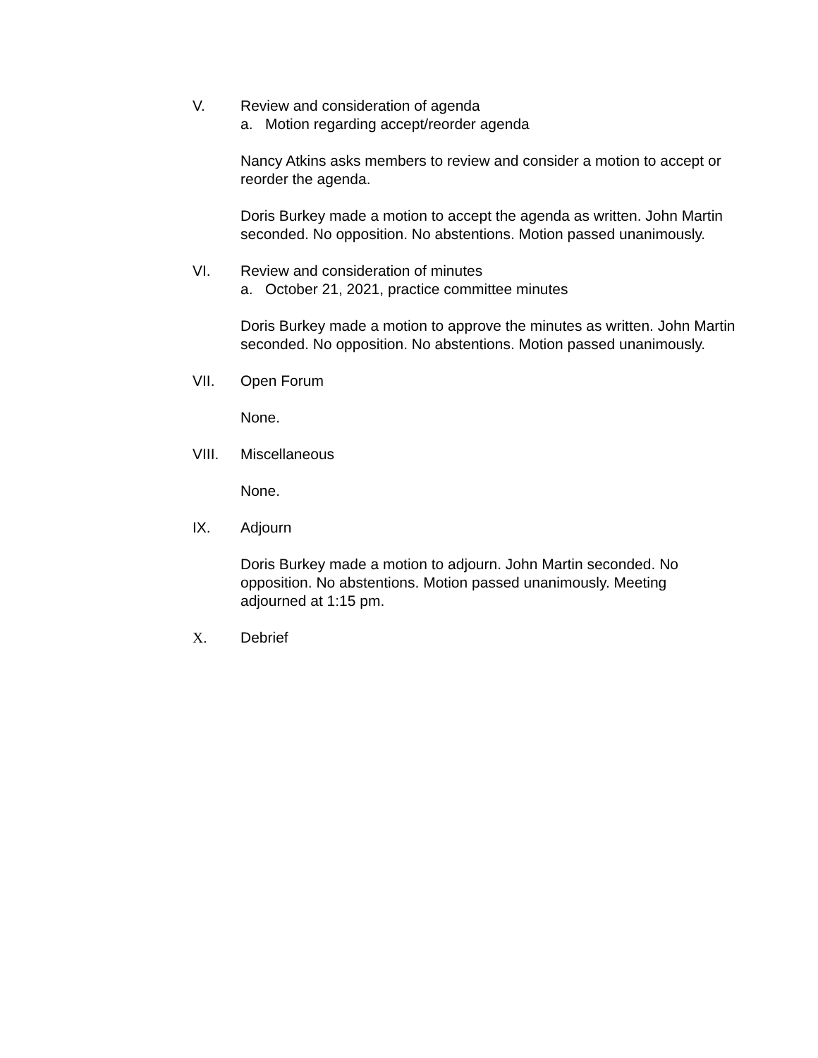V. Review and consideration of agenda
a. Motion regarding accept/reorder agenda
Nancy Atkins asks members to review and consider a motion to accept or reorder the agenda.
Doris Burkey made a motion to accept the agenda as written. John Martin seconded. No opposition. No abstentions. Motion passed unanimously.
VI. Review and consideration of minutes
a. October 21, 2021, practice committee minutes
Doris Burkey made a motion to approve the minutes as written. John Martin seconded. No opposition. No abstentions. Motion passed unanimously.
VII. Open Forum
None.
VIII. Miscellaneous
None.
IX. Adjourn
Doris Burkey made a motion to adjourn. John Martin seconded. No opposition. No abstentions. Motion passed unanimously. Meeting adjourned at 1:15 pm.
X. Debrief